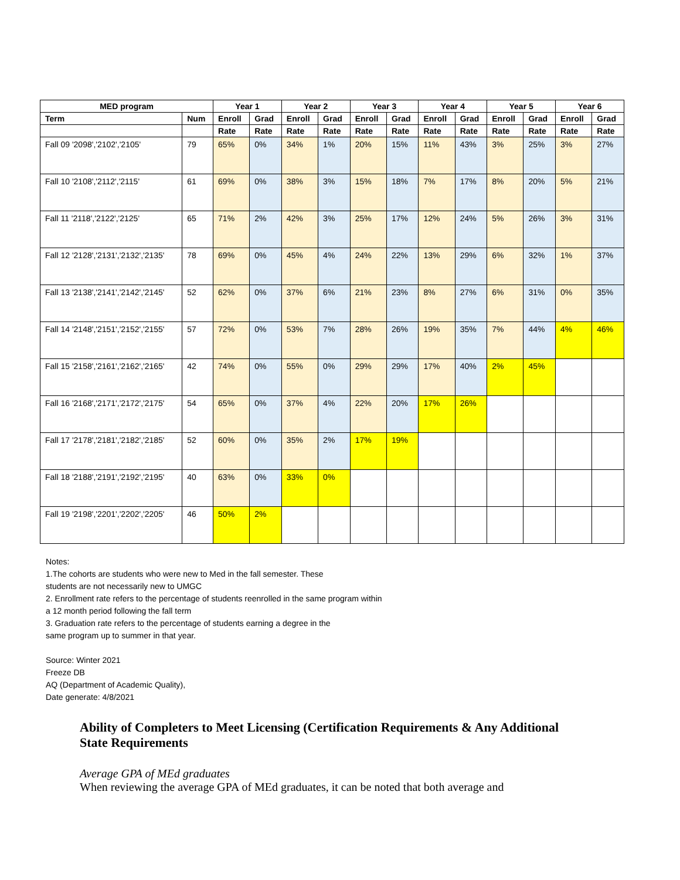| MED program | | Year 1 | | Year 2 | | Year 3 | | Year 4 | | Year 5 | | Year 6 | |
| --- | --- | --- | --- | --- | --- | --- | --- | --- | --- | --- | --- | --- | --- |
| Term | Num | Enroll | Grad | Enroll | Grad | Enroll | Grad | Enroll | Grad | Enroll | Grad | Enroll | Grad |
| | | Rate | Rate | Rate | Rate | Rate | Rate | Rate | Rate | Rate | Rate | Rate | Rate |
| Fall 09 '2098','2102','2105' | 79 | 65% | 0% | 34% | 1% | 20% | 15% | 11% | 43% | 3% | 25% | 3% | 27% |
| Fall 10 '2108','2112','2115' | 61 | 69% | 0% | 38% | 3% | 15% | 18% | 7% | 17% | 8% | 20% | 5% | 21% |
| Fall 11 '2118','2122','2125' | 65 | 71% | 2% | 42% | 3% | 25% | 17% | 12% | 24% | 5% | 26% | 3% | 31% |
| Fall 12 '2128','2131','2132','2135' | 78 | 69% | 0% | 45% | 4% | 24% | 22% | 13% | 29% | 6% | 32% | 1% | 37% |
| Fall 13 '2138','2141','2142','2145' | 52 | 62% | 0% | 37% | 6% | 21% | 23% | 8% | 27% | 6% | 31% | 0% | 35% |
| Fall 14 '2148','2151','2152','2155' | 57 | 72% | 0% | 53% | 7% | 28% | 26% | 19% | 35% | 7% | 44% | 4% | 46% |
| Fall 15 '2158','2161','2162','2165' | 42 | 74% | 0% | 55% | 0% | 29% | 29% | 17% | 40% | 2% | 45% | | |
| Fall 16 '2168','2171','2172','2175' | 54 | 65% | 0% | 37% | 4% | 22% | 20% | 17% | 26% | | | | |
| Fall 17 '2178','2181','2182','2185' | 52 | 60% | 0% | 35% | 2% | 17% | 19% | | | | | | |
| Fall 18 '2188','2191','2192','2195' | 40 | 63% | 0% | 33% | 0% | | | | | | | | |
| Fall 19 '2198','2201','2202','2205' | 46 | 50% | 2% | | | | | | | | | | |
Notes:
1.The cohorts are students who were new to Med in the fall semester. These
students are not necessarily new to UMGC
2. Enrollment rate refers to the percentage of students reenrolled in the same program within
a 12 month period following the fall term
3. Graduation rate refers to the percentage of students earning a degree in the
same program up to summer in that year.
Source: Winter 2021
Freeze DB
AQ (Department of Academic Quality),
Date generate: 4/8/2021
Ability of Completers to Meet Licensing (Certification Requirements & Any Additional State Requirements
Average GPA of MEd graduates
When reviewing the average GPA of MEd graduates, it can be noted that both average and